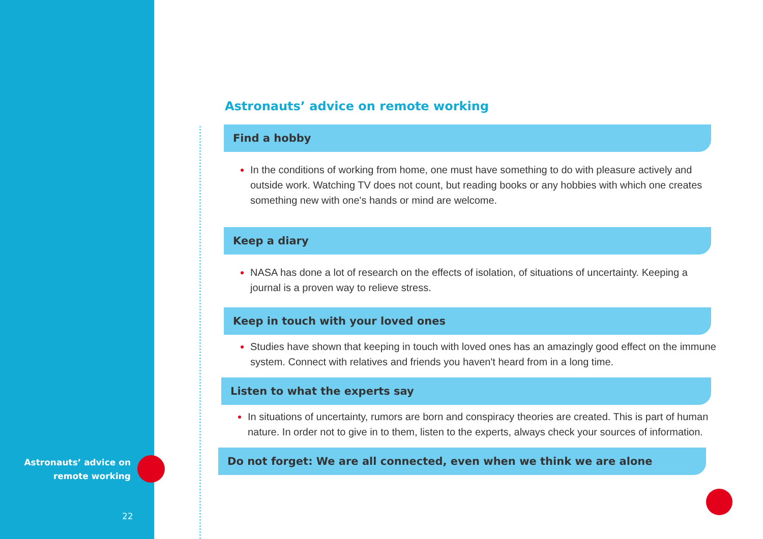Astronauts’ advice on remote working
Find a hobby
In the conditions of working from home, one must have something to do with pleasure actively and outside work. Watching TV does not count, but reading books or any hobbies with which one creates something new with one's hands or mind are welcome.
Keep a diary
NASA has done a lot of research on the effects of isolation, of situations of uncertainty. Keeping a journal is a proven way to relieve stress.
Keep in touch with your loved ones
Studies have shown that keeping in touch with loved ones has an amazingly good effect on the immune system. Connect with relatives and friends you haven't heard from in a long time.
Listen to what the experts say
In situations of uncertainty, rumors are born and conspiracy theories are created. This is part of human nature. In order not to give in to them, listen to the experts, always check your sources of information.
Do not forget: We are all connected, even when we think we are alone
Astronauts’ advice on remote working
22